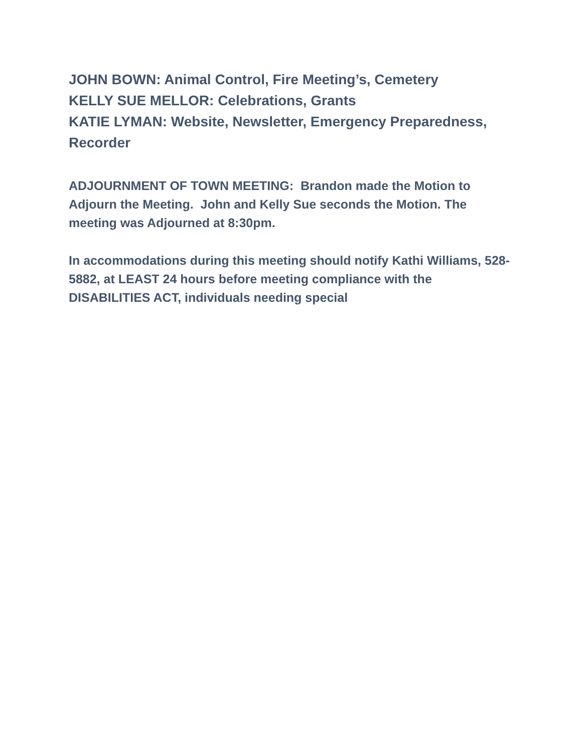JOHN BOWN: Animal Control, Fire Meeting’s, Cemetery
KELLY SUE MELLOR: Celebrations, Grants
KATIE LYMAN: Website, Newsletter, Emergency Preparedness, Recorder
ADJOURNMENT OF TOWN MEETING: Brandon made the Motion to Adjourn the Meeting. John and Kelly Sue seconds the Motion. The meeting was Adjourned at 8:30pm.
In accommodations during this meeting should notify Kathi Williams, 528-5882, at LEAST 24 hours before meeting compliance with the DISABILITIES ACT, individuals needing special